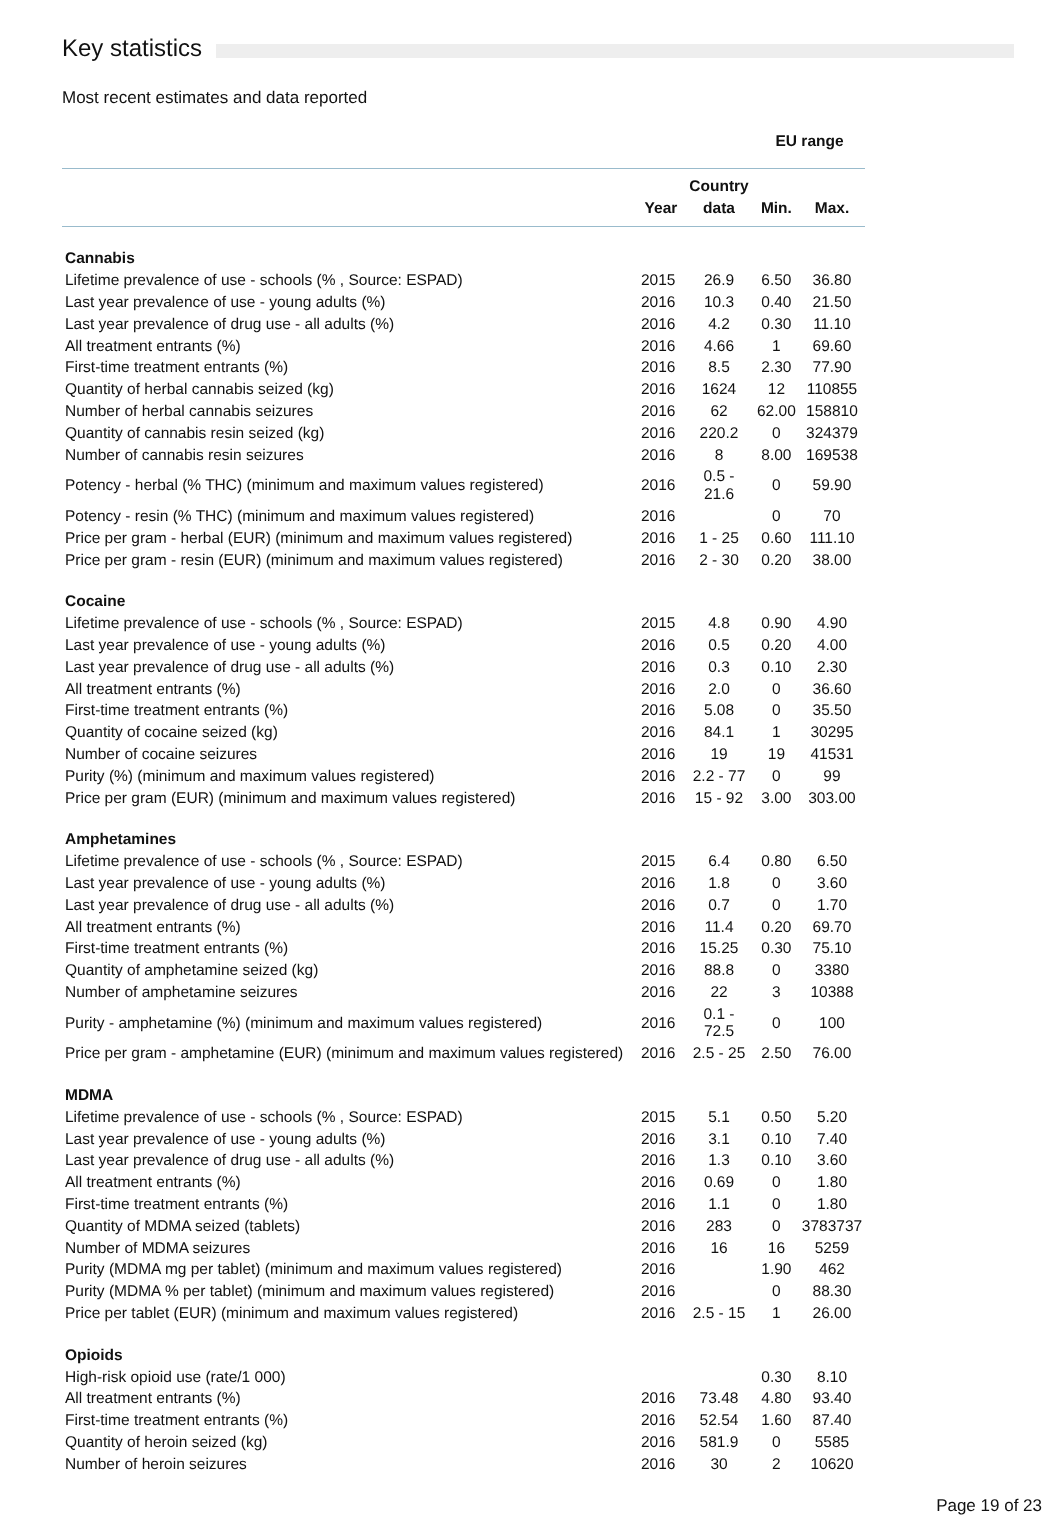Key statistics
Most recent estimates and data reported
| | | | EU range | |
| --- | --- | --- | --- | --- |
| | | Country | | |
| | Year | data | Min. | Max. |
| Cannabis | | | | |
| Lifetime prevalence of use - schools (% , Source: ESPAD) | 2015 | 26.9 | 6.50 | 36.80 |
| Last year prevalence of use - young adults (%) | 2016 | 10.3 | 0.40 | 21.50 |
| Last year prevalence of drug use - all adults (%) | 2016 | 4.2 | 0.30 | 11.10 |
| All treatment entrants (%) | 2016 | 4.66 | 1 | 69.60 |
| First-time treatment entrants (%) | 2016 | 8.5 | 2.30 | 77.90 |
| Quantity of herbal cannabis seized (kg) | 2016 | 1624 | 12 | 110855 |
| Number of herbal cannabis seizures | 2016 | 62 | 62.00 | 158810 |
| Quantity of cannabis resin seized (kg) | 2016 | 220.2 | 0 | 324379 |
| Number of cannabis resin seizures | 2016 | 8 | 8.00 | 169538 |
| Potency - herbal (% THC) (minimum and maximum values registered) | 2016 | 0.5 - 21.6 | 0 | 59.90 |
| Potency - resin (% THC) (minimum and maximum values registered) | 2016 | | 0 | 70 |
| Price per gram - herbal (EUR) (minimum and maximum values registered) | 2016 | 1 - 25 | 0.60 | 111.10 |
| Price per gram - resin (EUR) (minimum and maximum values registered) | 2016 | 2 - 30 | 0.20 | 38.00 |
| Cocaine | | | | |
| Lifetime prevalence of use - schools (% , Source: ESPAD) | 2015 | 4.8 | 0.90 | 4.90 |
| Last year prevalence of use - young adults (%) | 2016 | 0.5 | 0.20 | 4.00 |
| Last year prevalence of drug use - all adults (%) | 2016 | 0.3 | 0.10 | 2.30 |
| All treatment entrants (%) | 2016 | 2.0 | 0 | 36.60 |
| First-time treatment entrants (%) | 2016 | 5.08 | 0 | 35.50 |
| Quantity of cocaine seized (kg) | 2016 | 84.1 | 1 | 30295 |
| Number of cocaine seizures | 2016 | 19 | 19 | 41531 |
| Purity (%) (minimum and maximum values registered) | 2016 | 2.2 - 77 | 0 | 99 |
| Price per gram (EUR) (minimum and maximum values registered) | 2016 | 15 - 92 | 3.00 | 303.00 |
| Amphetamines | | | | |
| Lifetime prevalence of use - schools (% , Source: ESPAD) | 2015 | 6.4 | 0.80 | 6.50 |
| Last year prevalence of use - young adults (%) | 2016 | 1.8 | 0 | 3.60 |
| Last year prevalence of drug use - all adults (%) | 2016 | 0.7 | 0 | 1.70 |
| All treatment entrants (%) | 2016 | 11.4 | 0.20 | 69.70 |
| First-time treatment entrants (%) | 2016 | 15.25 | 0.30 | 75.10 |
| Quantity of amphetamine seized (kg) | 2016 | 88.8 | 0 | 3380 |
| Number of amphetamine seizures | 2016 | 22 | 3 | 10388 |
| Purity - amphetamine (%) (minimum and maximum values registered) | 2016 | 0.1 - 72.5 | 0 | 100 |
| Price per gram - amphetamine (EUR) (minimum and maximum values registered) | 2016 | 2.5 - 25 | 2.50 | 76.00 |
| MDMA | | | | |
| Lifetime prevalence of use - schools (% , Source: ESPAD) | 2015 | 5.1 | 0.50 | 5.20 |
| Last year prevalence of use - young adults (%) | 2016 | 3.1 | 0.10 | 7.40 |
| Last year prevalence of drug use - all adults (%) | 2016 | 1.3 | 0.10 | 3.60 |
| All treatment entrants (%) | 2016 | 0.69 | 0 | 1.80 |
| First-time treatment entrants (%) | 2016 | 1.1 | 0 | 1.80 |
| Quantity of MDMA seized (tablets) | 2016 | 283 | 0 | 3783737 |
| Number of MDMA seizures | 2016 | 16 | 16 | 5259 |
| Purity (MDMA mg per tablet) (minimum and maximum values registered) | 2016 | | 1.90 | 462 |
| Purity (MDMA % per tablet) (minimum and maximum values registered) | 2016 | | 0 | 88.30 |
| Price per tablet (EUR) (minimum and maximum values registered) | 2016 | 2.5 - 15 | 1 | 26.00 |
| Opioids | | | | |
| High-risk opioid use (rate/1 000) | | | 0.30 | 8.10 |
| All treatment entrants (%) | 2016 | 73.48 | 4.80 | 93.40 |
| First-time treatment entrants (%) | 2016 | 52.54 | 1.60 | 87.40 |
| Quantity of heroin seized (kg) | 2016 | 581.9 | 0 | 5585 |
| Number of heroin seizures | 2016 | 30 | 2 | 10620 |
Page 19 of 23